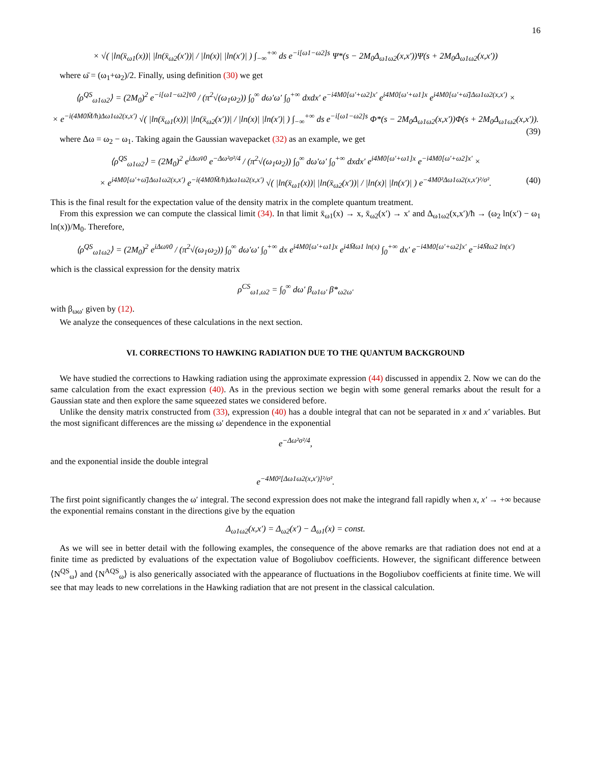16
× √( |ln(x̄<sub>ω1</sub>(x))| |ln(x̄<sub>ω2</sub>(x′))| / |ln(x)| |ln(x′)| ) ∫<sub>−∞</sub><sup>+∞</sup> ds e<sup>−i[ω1−ω2]s</sup> Ψ*(s − 2M<sub>0</sub>Δ<sub>ω1ω2</sub>(x,x′))Ψ(s + 2M<sub>0</sub>Δ<sub>ω1ω2</sub>(x,x′))
where ω̄ = (ω<sub>1</sub>+ω<sub>2</sub>)/2. Finally, using definition (30) we get
⟨ρ<sup>QS</sup><sub>ω1ω2</sub>⟩ = (2M<sub>0</sub>)<sup>2</sup> e<sup>−i[ω1−ω2]v̄0</sup> / (π<sup>2</sup>√(ω<sub>1</sub>ω<sub>2</sub>)) ∫<sub>0</sub><sup>∞</sup> dω′ω′ ∫<sub>0</sub><sup>+∞</sup> dxdx′ e<sup>−i4M0[ω′+ω2]x′</sup> e<sup>i4M0[ω′+ω1]x</sup> e<sup>i4M0[ω′+ω̄]Δω1ω2(x,x′)</sup> ×
× e<sup>−i(4M0M̄/ħ)Δω1ω2(x,x′)</sup> √( |ln(x̄<sub>ω1</sub>(x))| |ln(x̄<sub>ω2</sub>(x′))| / |ln(x)| |ln(x′)| ) ∫<sub>−∞</sub><sup>+∞</sup> ds e<sup>−i[ω1−ω2]s</sup> Φ*(s − 2M<sub>0</sub>Δ<sub>ω1ω2</sub>(x,x′))Φ(s + 2M<sub>0</sub>Δ<sub>ω1ω2</sub>(x,x′)).
(39)
where Δω = ω<sub>2</sub> − ω<sub>1</sub>. Taking again the Gaussian wavepacket (32) as an example, we get
⟨ρ<sup>QS</sup><sub>ω1ω2</sub>⟩ = (2M<sub>0</sub>)<sup>2</sup> e<sup>iΔωv̄0</sup> e<sup>−Δω²σ²/4</sup> / (π<sup>2</sup>√(ω<sub>1</sub>ω<sub>2</sub>)) ∫<sub>0</sub><sup>∞</sup> dω′ω′ ∫<sub>0</sub><sup>+∞</sup> dxdx′ e<sup>i4M0[ω′+ω1]x</sup> e<sup>−i4M0[ω′+ω2]x′</sup> ×
× e<sup>i4M0[ω′+ω̄]Δω1ω2(x,x′)</sup> e<sup>−i(4M0M̄/ħ)Δω1ω2(x,x′)</sup> √( |ln(x̄<sub>ω1</sub>(x))| |ln(x̄<sub>ω2</sub>(x′))| / |ln(x)| |ln(x′)| ) e<sup>−4M0²Δω1ω2(x,x′)²/σ²</sup>. (40)
This is the final result for the expectation value of the density matrix in the complete quantum treatment.
From this expression we can compute the classical limit (34). In that limit x̄<sub>ω1</sub>(x) → x, x̄<sub>ω2</sub>(x′) → x′ and Δ<sub>ω1ω2</sub>(x,x′)/ħ → (ω<sub>2</sub> ln(x′) − ω<sub>1</sub> ln(x))/M<sub>0</sub>. Therefore,
⟨ρ<sup>QS</sup><sub>ω1ω2</sub>⟩ = (2M<sub>0</sub>)<sup>2</sup> e<sup>iΔωv̄0</sup> / (π<sup>2</sup>√(ω<sub>1</sub>ω<sub>2</sub>)) ∫<sub>0</sub><sup>∞</sup> dω′ω′ ∫<sub>0</sub><sup>+∞</sup> dx e<sup>i4M0[ω′+ω1]x</sup> e<sup>i4M̄ω1 ln(x)</sup> ∫<sub>0</sub><sup>+∞</sup> dx′ e<sup>−i4M0[ω′+ω2]x′</sup> e<sup>−i4M̄ω2 ln(x′)</sup>
which is the classical expression for the density matrix
ρ<sup>CS</sup><sub>ω1,ω2</sub> = ∫<sub>0</sub><sup>∞</sup> dω′ β<sub>ω1ω′</sub> β*<sub>ω2ω′</sub>
with β<sub>ωω′</sub> given by (12).
We analyze the consequences of these calculations in the next section.
VI. CORRECTIONS TO HAWKING RADIATION DUE TO THE QUANTUM BACKGROUND
We have studied the corrections to Hawking radiation using the approximate expression (44) discussed in appendix 2. Now we can do the same calculation from the exact expression (40). As in the previous section we begin with some general remarks about the result for a Gaussian state and then explore the same squeezed states we considered before.
Unlike the density matrix constructed from (33), expression (40) has a double integral that can not be separated in x and x′ variables. But the most significant differences are the missing ω′ dependence in the exponential
e<sup>−Δω²σ²/4</sup>,
and the exponential inside the double integral
e<sup>−4M0²[Δω1ω2(x,x′)]²/σ²</sup>.
The first point significantly changes the ω′ integral. The second expression does not make the integrand fall rapidly when x, x′ → +∞ because the exponential remains constant in the directions give by the equation
Δ<sub>ω1ω2</sub>(x,x′) = Δ<sub>ω2</sub>(x′) − Δ<sub>ω1</sub>(x) = const.
As we will see in better detail with the following examples, the consequence of the above remarks are that radiation does not end at a finite time as predicted by evaluations of the expectation value of Bogoliubov coefficients. However, the significant difference between ⟨N<sup>QS</sup><sub>ω</sub>⟩ and ⟨N<sup>AQS</sup><sub>ω</sub>⟩ is also generically associated with the appearance of fluctuations in the Bogoliubov coefficients at finite time. We will see that may leads to new correlations in the Hawking radiation that are not present in the classical calculation.